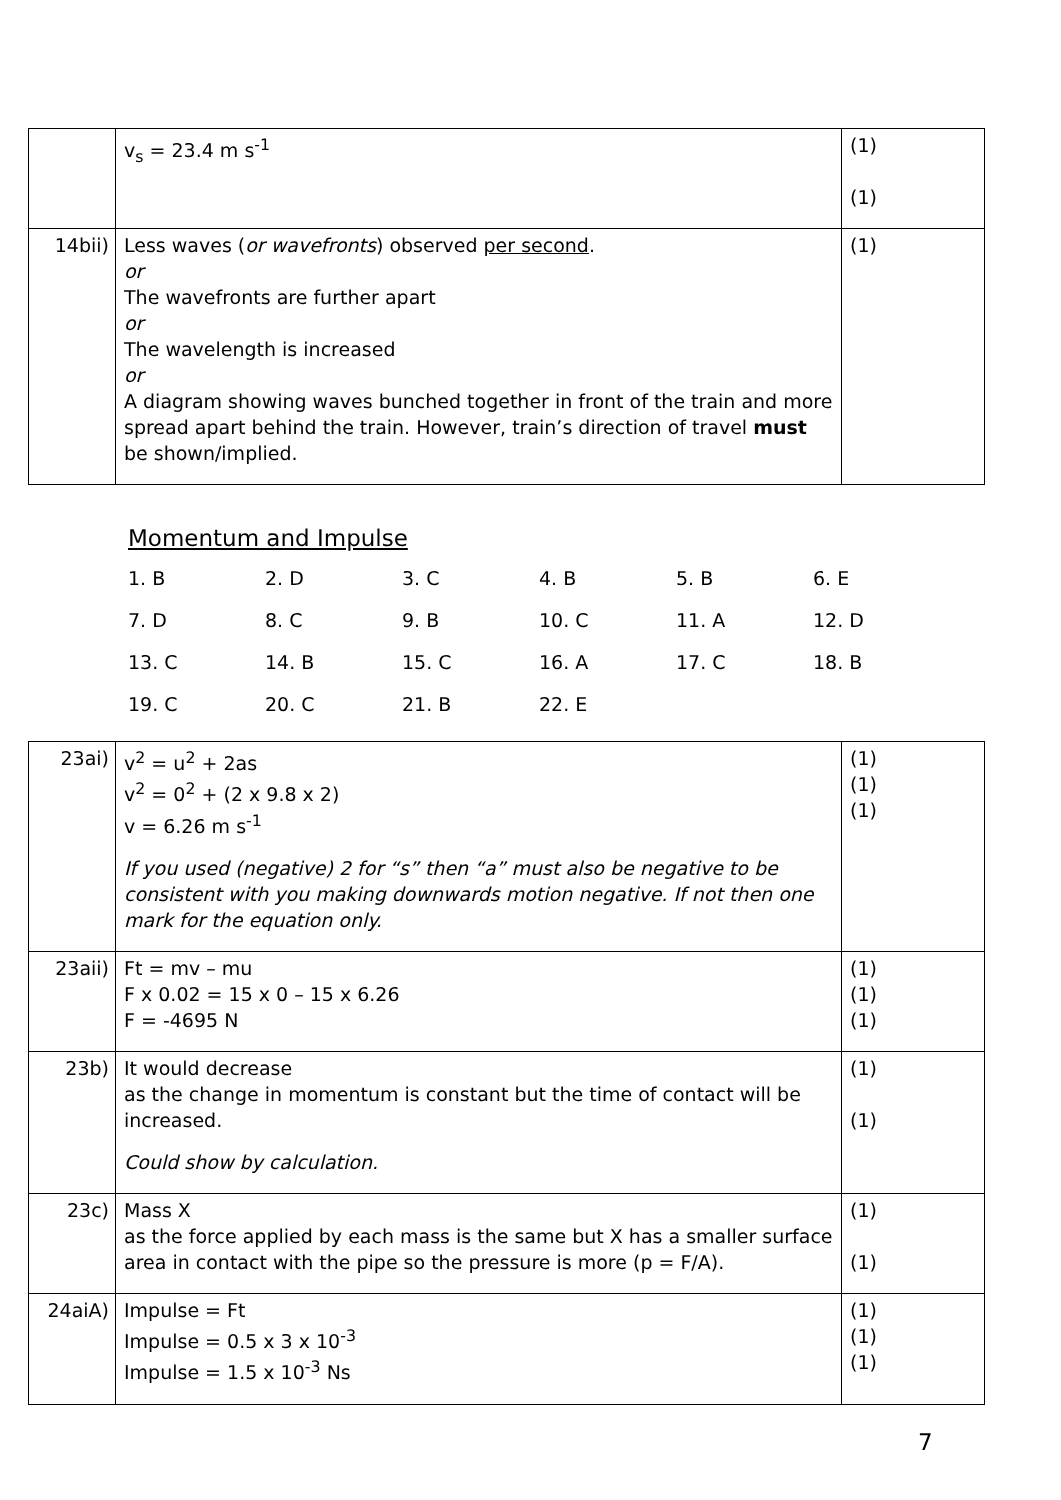| | v<sub>s</sub> = 23.4 m s<sup>-1</sup> | (1) (1) |
| 14bii) | Less waves ( or wavefronts ) observed per second . or The wavefronts are further apart or The wavelength is increased or A diagram showing waves bunched together in front of the train and more spread apart behind the train. However, train’s direction of travel must be shown/implied. | (1) |
Momentum and Impulse
| 1. B | 2. D | 3. C | 4. B | 5. B | 6. E |
| 7. D | 8. C | 9. B | 10. C | 11. A | 12. D |
| 13. C | 14. B | 15. C | 16. A | 17. C | 18. B |
| 19. C | 20. C | 21. B | 22. E | | |
| 23ai) | v<sup>2</sup> = u<sup>2</sup> + 2as v<sup>2</sup> = 0<sup>2</sup> + (2 x 9.8 x 2) v = 6.26 m s<sup>-1</sup> If you used (negative) 2 for “s” then “a” must also be negative to be consistent with you making downwards motion negative. If not then one mark for the equation only. | (1) (1) (1) |
| 23aii) | Ft = mv – mu F x 0.02 = 15 x 0 – 15 x 6.26 F = -4695 N | (1) (1) (1) |
| 23b) | It would decrease as the change in momentum is constant but the time of contact will be increased. Could show by calculation. | (1) (1) |
| 23c) | Mass X as the force applied by each mass is the same but X has a smaller surface area in contact with the pipe so the pressure is more (p = F/A). | (1) (1) |
| 24aiA) | Impulse = Ft Impulse = 0.5 x 3 x 10<sup>-3</sup> Impulse = 1.5 x 10<sup>-3</sup> Ns | (1) (1) (1) |
7